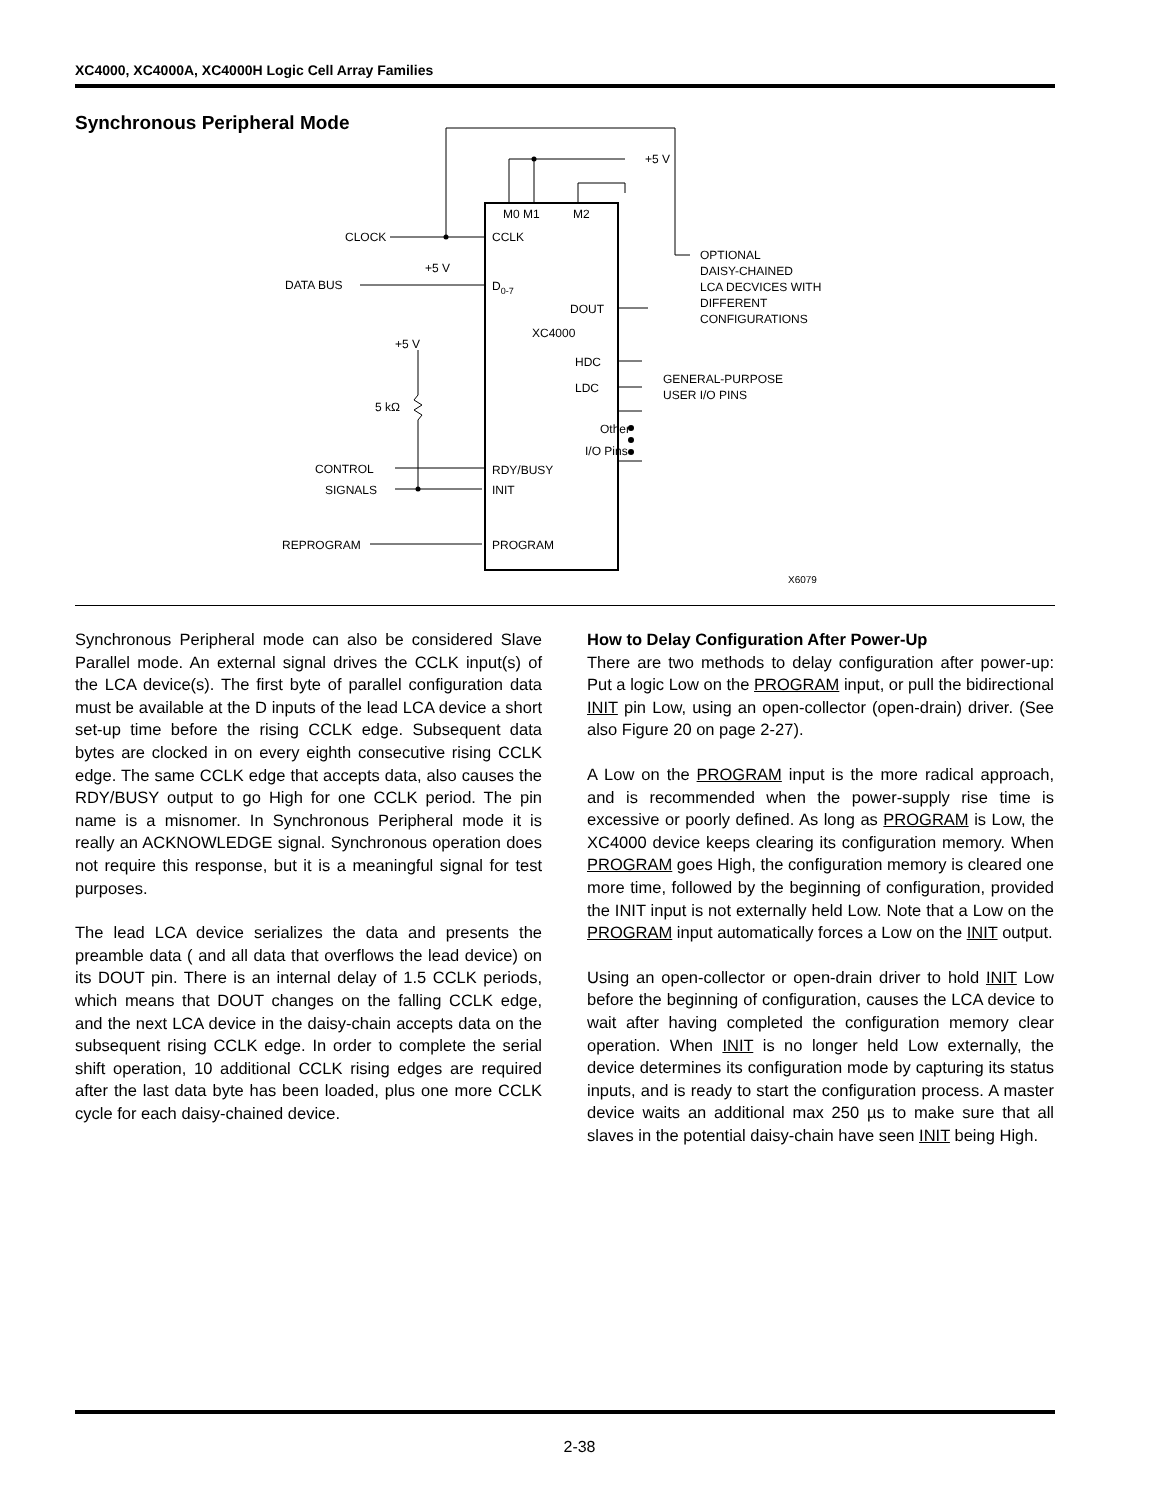XC4000, XC4000A, XC4000H Logic Cell Array Families
Synchronous Peripheral Mode
+5 V
M0 M1
M2
CLOCK
CCLK
+5 V
DATA BUS
D0-7
DOUT
XC4000
HDC
LDC
Other
I/O Pins
RDY/BUSY
INIT
PROGRAM
+5 V
5 kΩ
CONTROL
SIGNALS
REPROGRAM
OPTIONAL
DAISY-CHAINED
LCA DECVICES WITH
DIFFERENT
CONFIGURATIONS
GENERAL-PURPOSE
USER I/O PINS
X6079
Synchronous Peripheral mode can also be considered Slave Parallel mode. An external signal drives the CCLK input(s) of the LCA device(s). The first byte of parallel configuration data must be available at the D inputs of the lead LCA device a short set-up time before the rising CCLK edge. Subsequent data bytes are clocked in on every eighth consecutive rising CCLK edge. The same CCLK edge that accepts data, also causes the RDY/BUSY output to go High for one CCLK period. The pin name is a misnomer. In Synchronous Peripheral mode it is really an ACKNOWLEDGE signal. Synchronous operation does not require this response, but it is a meaningful signal for test purposes.
The lead LCA device serializes the data and presents the preamble data ( and all data that overflows the lead device) on its DOUT pin. There is an internal delay of 1.5 CCLK periods, which means that DOUT changes on the falling CCLK edge, and the next LCA device in the daisy-chain accepts data on the subsequent rising CCLK edge. In order to complete the serial shift operation, 10 additional CCLK rising edges are required after the last data byte has been loaded, plus one more CCLK cycle for each daisy-chained device.
How to Delay Configuration After Power-Up
There are two methods to delay configuration after power-up: Put a logic Low on the PROGRAM input, or pull the bidirectional INIT pin Low, using an open-collector (open-drain) driver. (See also Figure 20 on page 2-27).
A Low on the PROGRAM input is the more radical approach, and is recommended when the power-supply rise time is excessive or poorly defined. As long as PROGRAM is Low, the XC4000 device keeps clearing its configuration memory. When PROGRAM goes High, the configuration memory is cleared one more time, followed by the beginning of configuration, provided the INIT input is not externally held Low. Note that a Low on the PROGRAM input automatically forces a Low on the INIT output.
Using an open-collector or open-drain driver to hold INIT Low before the beginning of configuration, causes the LCA device to wait after having completed the configuration memory clear operation. When INIT is no longer held Low externally, the device determines its configuration mode by capturing its status inputs, and is ready to start the configuration process. A master device waits an additional max 250 µs to make sure that all slaves in the potential daisy-chain have seen INIT being High.
2-38